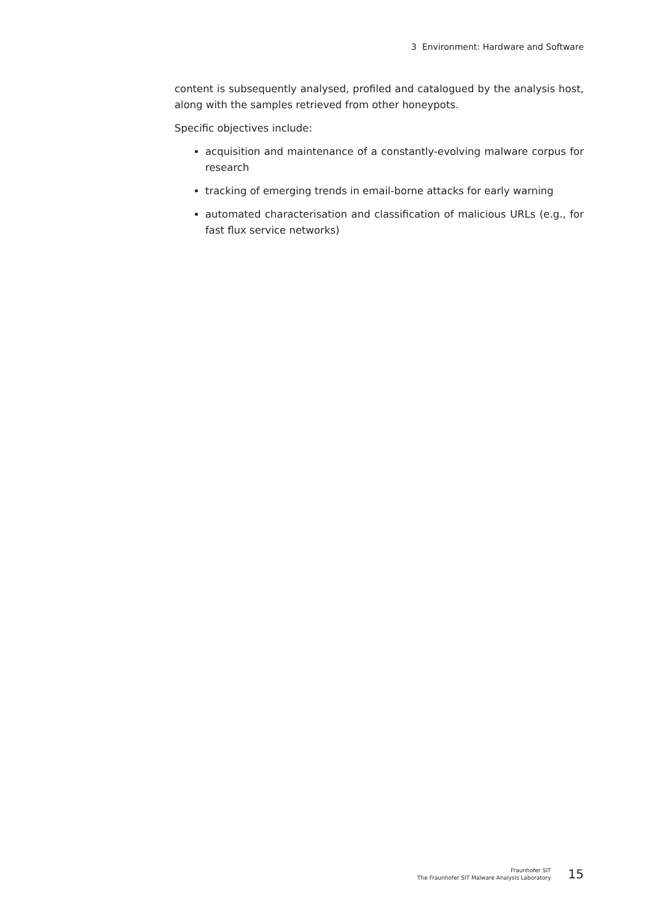3 Environment: Hardware and Software
content is subsequently analysed, profiled and catalogued by the analysis host, along with the samples retrieved from other honeypots.
Specific objectives include:
acquisition and maintenance of a constantly-evolving malware corpus for research
tracking of emerging trends in email-borne attacks for early warning
automated characterisation and classification of malicious URLs (e.g., for fast flux service networks)
Fraunhofer SIT
The Fraunhofer SIT Malware Analysis Laboratory
15